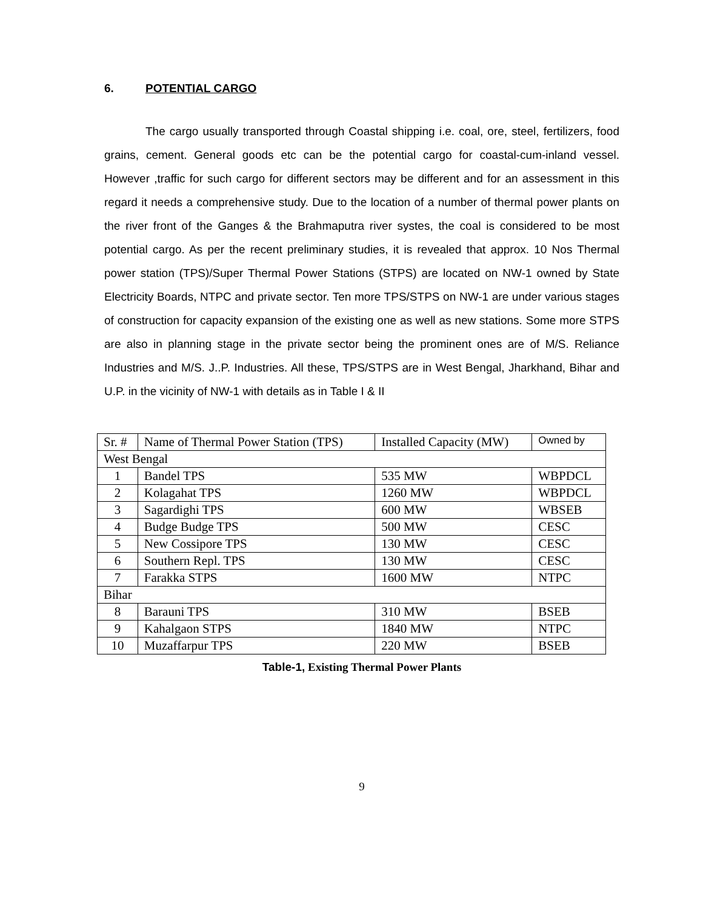6. POTENTIAL CARGO
The cargo usually transported through Coastal shipping i.e. coal, ore, steel, fertilizers, food grains, cement. General goods etc can be the potential cargo for coastal-cum-inland vessel. However ,traffic for such cargo for different sectors may be different and for an assessment in this regard it needs a comprehensive study. Due to the location of a number of thermal power plants on the river front of the Ganges & the Brahmaputra river systes, the coal is considered to be most potential cargo. As per the recent preliminary studies, it is revealed that approx. 10 Nos Thermal power station (TPS)/Super Thermal Power Stations (STPS) are located on NW-1 owned by State Electricity Boards, NTPC and private sector. Ten more TPS/STPS on NW-1 are under various stages of construction for capacity expansion of the existing one as well as new stations. Some more STPS are also in planning stage in the private sector being the prominent ones are of M/S. Reliance Industries and M/S. J..P. Industries. All these, TPS/STPS are in West Bengal, Jharkhand, Bihar and U.P. in the vicinity of NW-1 with details as in Table I & II
| Sr. # | Name of Thermal Power Station (TPS) | Installed Capacity (MW) | Owned by |
| --- | --- | --- | --- |
| West Bengal | | | |
| 1 | Bandel TPS | 535 MW | WBPDCL |
| 2 | Kolagahat TPS | 1260 MW | WBPDCL |
| 3 | Sagardighi TPS | 600 MW | WBSEB |
| 4 | Budge Budge TPS | 500 MW | CESC |
| 5 | New Cossipore TPS | 130 MW | CESC |
| 6 | Southern Repl. TPS | 130 MW | CESC |
| 7 | Farakka STPS | 1600 MW | NTPC |
| Bihar | | | |
| 8 | Barauni TPS | 310 MW | BSEB |
| 9 | Kahalgaon STPS | 1840 MW | NTPC |
| 10 | Muzaffarpur TPS | 220 MW | BSEB |
Table-1, Existing Thermal Power Plants
9